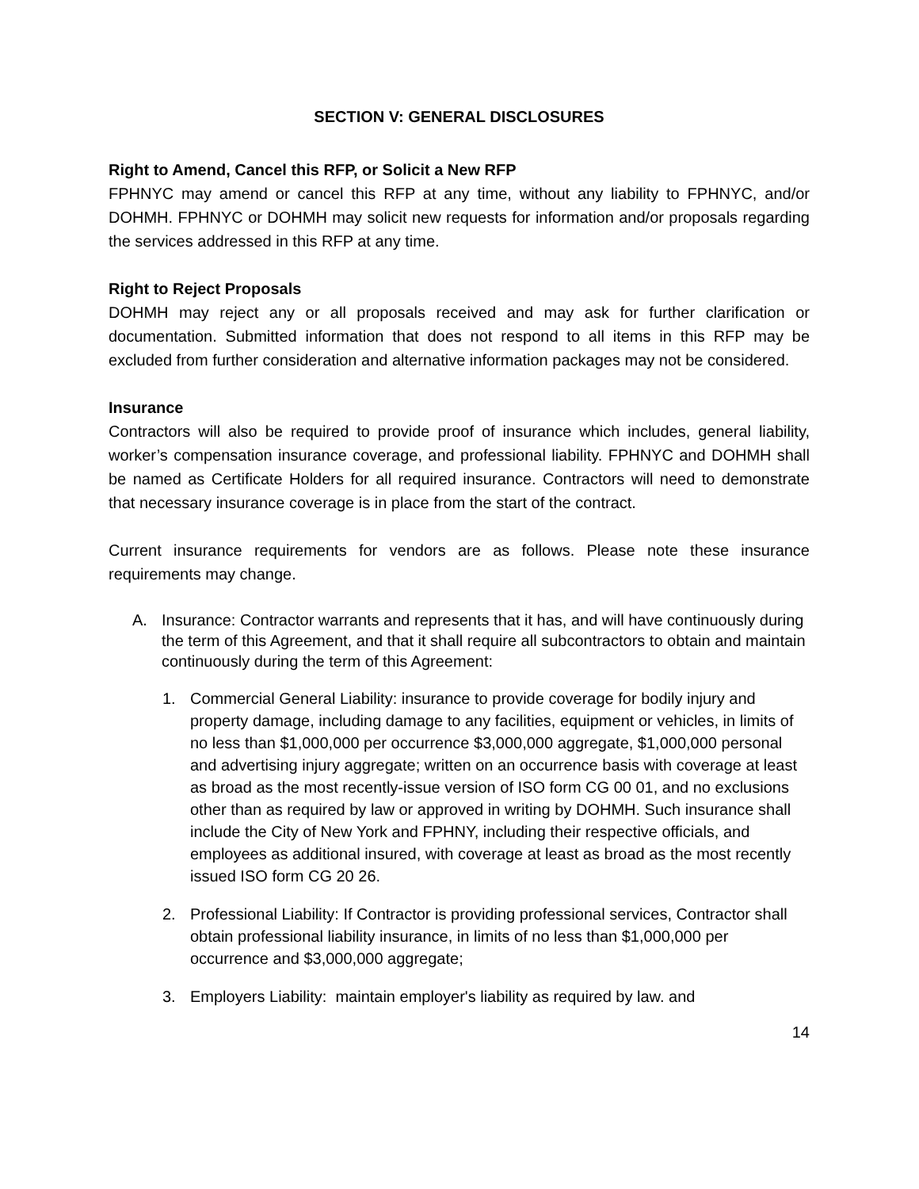SECTION V: GENERAL DISCLOSURES
Right to Amend, Cancel this RFP, or Solicit a New RFP
FPHNYC may amend or cancel this RFP at any time, without any liability to FPHNYC, and/or DOHMH. FPHNYC or DOHMH may solicit new requests for information and/or proposals regarding the services addressed in this RFP at any time.
Right to Reject Proposals
DOHMH may reject any or all proposals received and may ask for further clarification or documentation. Submitted information that does not respond to all items in this RFP may be excluded from further consideration and alternative information packages may not be considered.
Insurance
Contractors will also be required to provide proof of insurance which includes, general liability, worker’s compensation insurance coverage, and professional liability. FPHNYC and DOHMH shall be named as Certificate Holders for all required insurance. Contractors will need to demonstrate that necessary insurance coverage is in place from the start of the contract.
Current insurance requirements for vendors are as follows. Please note these insurance requirements may change.
A. Insurance: Contractor warrants and represents that it has, and will have continuously during the term of this Agreement, and that it shall require all subcontractors to obtain and maintain continuously during the term of this Agreement:
1. Commercial General Liability: insurance to provide coverage for bodily injury and property damage, including damage to any facilities, equipment or vehicles, in limits of no less than $1,000,000 per occurrence $3,000,000 aggregate, $1,000,000 personal and advertising injury aggregate; written on an occurrence basis with coverage at least as broad as the most recently-issue version of ISO form CG 00 01, and no exclusions other than as required by law or approved in writing by DOHMH. Such insurance shall include the City of New York and FPHNY, including their respective officials, and employees as additional insured, with coverage at least as broad as the most recently issued ISO form CG 20 26.
2. Professional Liability: If Contractor is providing professional services, Contractor shall obtain professional liability insurance, in limits of no less than $1,000,000 per occurrence and $3,000,000 aggregate;
3. Employers Liability: maintain employer's liability as required by law. and
14